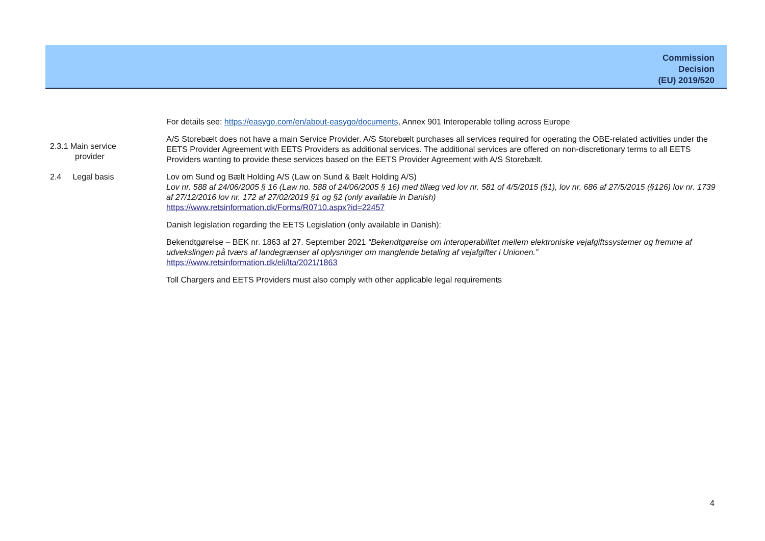Commission
Decision
(EU) 2019/520
For details see: https://easygo.com/en/about-easygo/documents, Annex 901 Interoperable tolling across Europe
2.3.1 Main service
provider
A/S Storebælt does not have a main Service Provider. A/S Storebælt purchases all services required for operating the OBE-related activities under the EETS Provider Agreement with EETS Providers as additional services. The additional services are offered on non-discretionary terms to all EETS Providers wanting to provide these services based on the EETS Provider Agreement with A/S Storebælt.
2.4 Legal basis Lov om Sund og Bælt Holding A/S (Law on Sund & Bælt Holding A/S)
Lov nr. 588 af 24/06/2005 § 16 (Law no. 588 of 24/06/2005 § 16) med tillæg ved lov nr. 581 of 4/5/2015 (§1), lov nr. 686 af 27/5/2015 (§126) lov nr. 1739 af 27/12/2016 lov nr. 172 af 27/02/2019 §1 og §2 (only available in Danish)
https://www.retsinformation.dk/Forms/R0710.aspx?id=22457
Danish legislation regarding the EETS Legislation (only available in Danish):
Bekendtgørelse – BEK nr. 1863 af 27. September 2021 “Bekendtgørelse om interoperabilitet mellem elektroniske vejafgiftssystemer og fremme af udvekslingen på tværs af landegrænser af oplysninger om manglende betaling af vejafgifter i Unionen.”
https://www.retsinformation.dk/eli/lta/2021/1863
Toll Chargers and EETS Providers must also comply with other applicable legal requirements
4